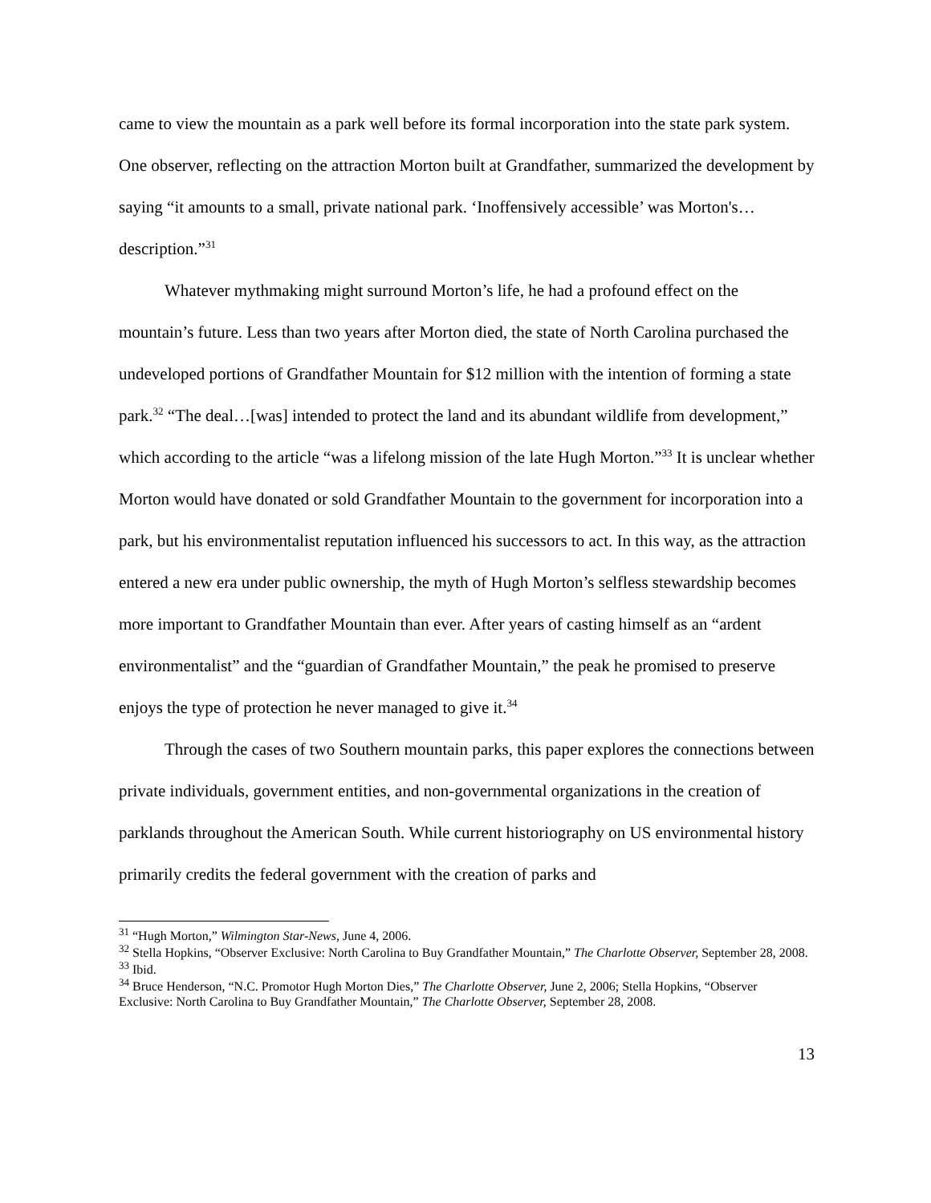came to view the mountain as a park well before its formal incorporation into the state park system. One observer, reflecting on the attraction Morton built at Grandfather, summarized the development by saying “it amounts to a small, private national park. ‘Inoffensively accessible’ was Morton's…description.”<sup>31</sup>
Whatever mythmaking might surround Morton’s life, he had a profound effect on the mountain’s future. Less than two years after Morton died, the state of North Carolina purchased the undeveloped portions of Grandfather Mountain for $12 million with the intention of forming a state park.<sup>32</sup> “The deal…[was] intended to protect the land and its abundant wildlife from development,” which according to the article “was a lifelong mission of the late Hugh Morton.”<sup>33</sup> It is unclear whether Morton would have donated or sold Grandfather Mountain to the government for incorporation into a park, but his environmentalist reputation influenced his successors to act. In this way, as the attraction entered a new era under public ownership, the myth of Hugh Morton’s selfless stewardship becomes more important to Grandfather Mountain than ever. After years of casting himself as an “ardent environmentalist” and the “guardian of Grandfather Mountain,” the peak he promised to preserve enjoys the type of protection he never managed to give it.<sup>34</sup>
Through the cases of two Southern mountain parks, this paper explores the connections between private individuals, government entities, and non-governmental organizations in the creation of parklands throughout the American South. While current historiography on US environmental history primarily credits the federal government with the creation of parks and
<sup>31</sup> “Hugh Morton,” Wilmington Star-News, June 4, 2006.
<sup>32</sup> Stella Hopkins, “Observer Exclusive: North Carolina to Buy Grandfather Mountain,” The Charlotte Observer, September 28, 2008.
<sup>33</sup> Ibid.
<sup>34</sup> Bruce Henderson, “N.C. Promotor Hugh Morton Dies,” The Charlotte Observer, June 2, 2006; Stella Hopkins, “Observer Exclusive: North Carolina to Buy Grandfather Mountain,” The Charlotte Observer, September 28, 2008.
13